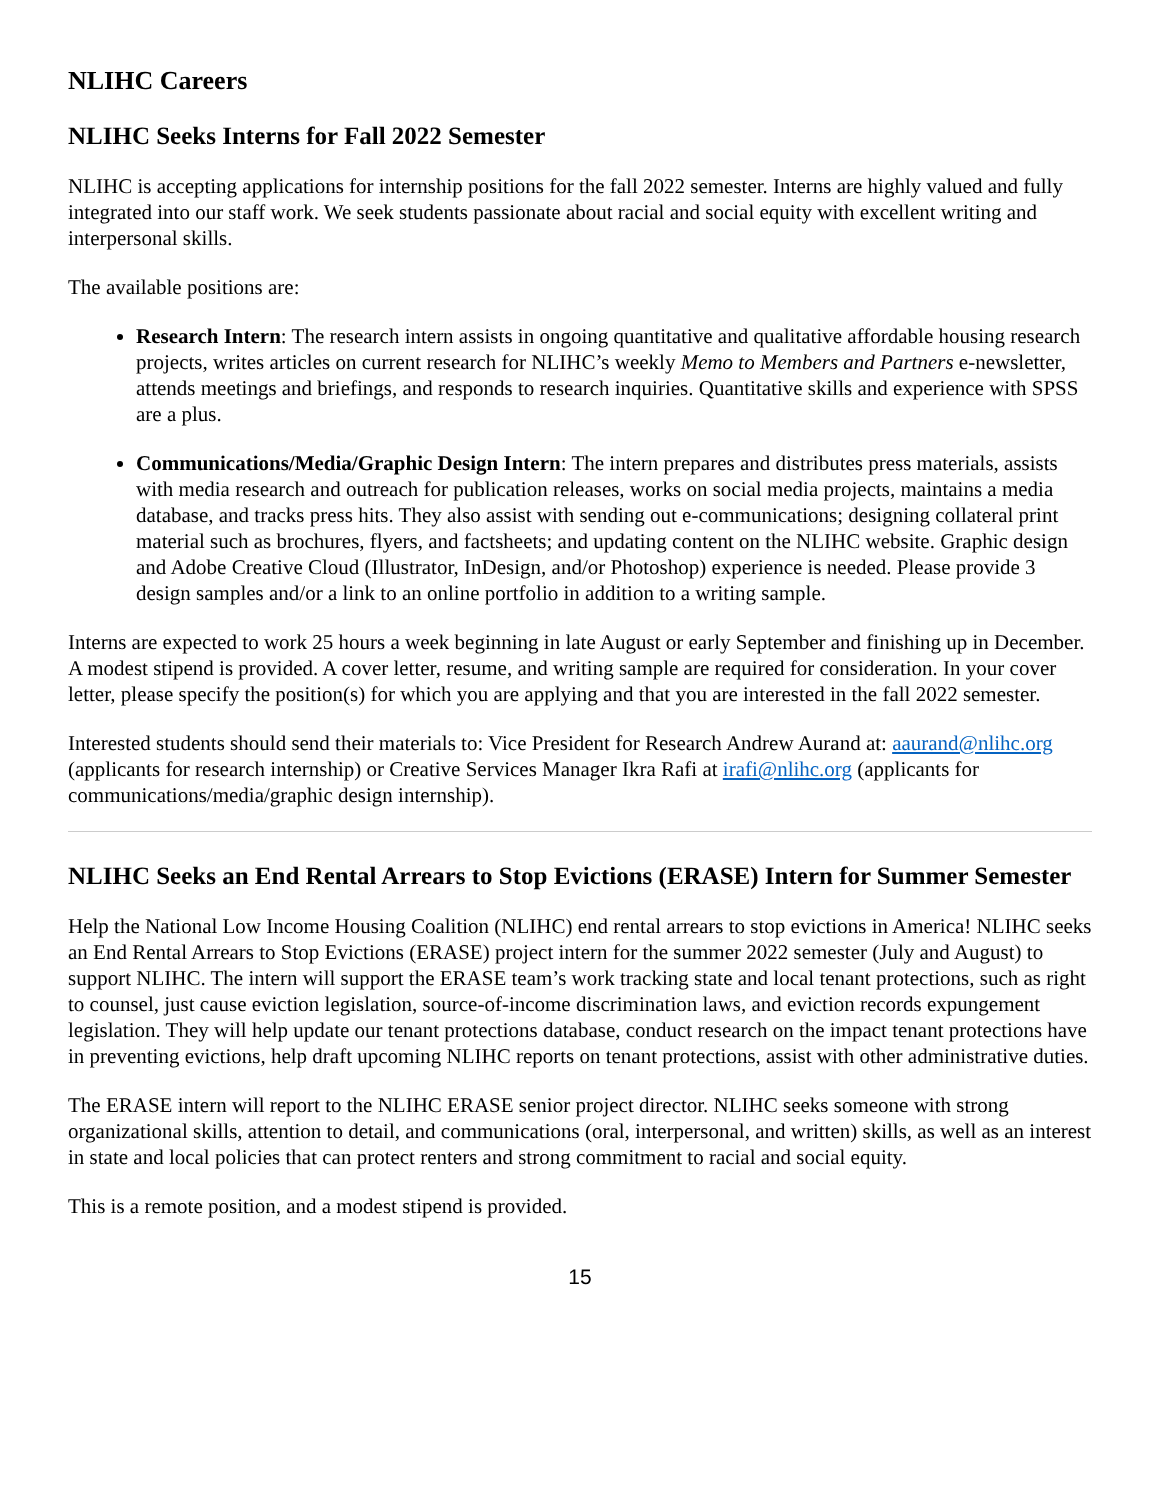NLIHC Careers
NLIHC Seeks Interns for Fall 2022 Semester
NLIHC is accepting applications for internship positions for the fall 2022 semester. Interns are highly valued and fully integrated into our staff work. We seek students passionate about racial and social equity with excellent writing and interpersonal skills.
The available positions are:
Research Intern: The research intern assists in ongoing quantitative and qualitative affordable housing research projects, writes articles on current research for NLIHC’s weekly Memo to Members and Partners e-newsletter, attends meetings and briefings, and responds to research inquiries. Quantitative skills and experience with SPSS are a plus.
Communications/Media/Graphic Design Intern: The intern prepares and distributes press materials, assists with media research and outreach for publication releases, works on social media projects, maintains a media database, and tracks press hits. They also assist with sending out e-communications; designing collateral print material such as brochures, flyers, and factsheets; and updating content on the NLIHC website. Graphic design and Adobe Creative Cloud (Illustrator, InDesign, and/or Photoshop) experience is needed. Please provide 3 design samples and/or a link to an online portfolio in addition to a writing sample.
Interns are expected to work 25 hours a week beginning in late August or early September and finishing up in December. A modest stipend is provided. A cover letter, resume, and writing sample are required for consideration. In your cover letter, please specify the position(s) for which you are applying and that you are interested in the fall 2022 semester.
Interested students should send their materials to: Vice President for Research Andrew Aurand at: aaurand@nlihc.org (applicants for research internship) or Creative Services Manager Ikra Rafi at irafi@nlihc.org (applicants for communications/media/graphic design internship).
NLIHC Seeks an End Rental Arrears to Stop Evictions (ERASE) Intern for Summer Semester
Help the National Low Income Housing Coalition (NLIHC) end rental arrears to stop evictions in America! NLIHC seeks an End Rental Arrears to Stop Evictions (ERASE) project intern for the summer 2022 semester (July and August) to support NLIHC. The intern will support the ERASE team’s work tracking state and local tenant protections, such as right to counsel, just cause eviction legislation, source-of-income discrimination laws, and eviction records expungement legislation. They will help update our tenant protections database, conduct research on the impact tenant protections have in preventing evictions, help draft upcoming NLIHC reports on tenant protections, assist with other administrative duties.
The ERASE intern will report to the NLIHC ERASE senior project director. NLIHC seeks someone with strong organizational skills, attention to detail, and communications (oral, interpersonal, and written) skills, as well as an interest in state and local policies that can protect renters and strong commitment to racial and social equity.
This is a remote position, and a modest stipend is provided.
15